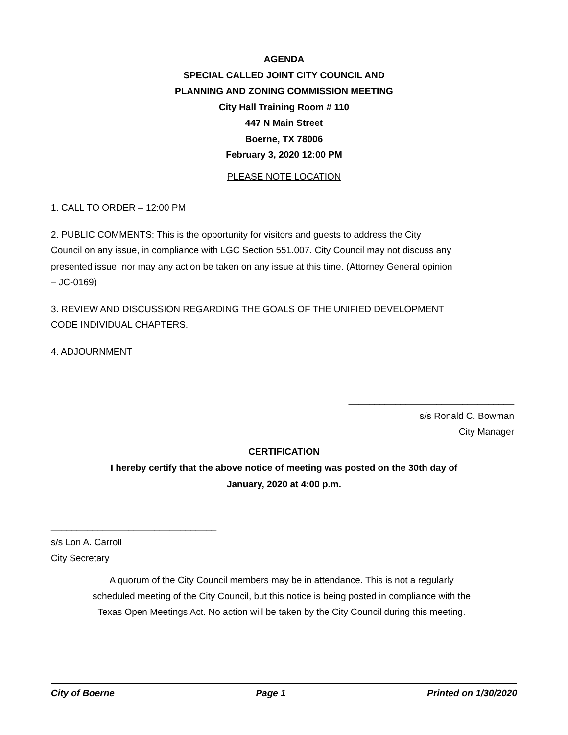AGENDA
SPECIAL CALLED JOINT CITY COUNCIL AND
PLANNING AND ZONING COMMISSION MEETING
City Hall Training Room # 110
447 N Main Street
Boerne, TX 78006
February 3, 2020 12:00 PM
PLEASE NOTE LOCATION
1. CALL TO ORDER – 12:00 PM
2. PUBLIC COMMENTS: This is the opportunity for visitors and guests to address the City Council on any issue, in compliance with LGC Section 551.007. City Council may not discuss any presented issue, nor may any action be taken on any issue at this time. (Attorney General opinion – JC-0169)
3. REVIEW AND DISCUSSION REGARDING THE GOALS OF THE UNIFIED DEVELOPMENT CODE INDIVIDUAL CHAPTERS.
4. ADJOURNMENT
________________________________
s/s Ronald C. Bowman
City Manager
CERTIFICATION
I hereby certify that the above notice of meeting was posted on the 30th day of
January, 2020 at 4:00 p.m.
________________________________
s/s Lori A. Carroll
City Secretary
A quorum of the City Council members may be in attendance. This is not a regularly scheduled meeting of the City Council, but this notice is being posted in compliance with the Texas Open Meetings Act. No action will be taken by the City Council during this meeting.
City of Boerne Page 1 Printed on 1/30/2020